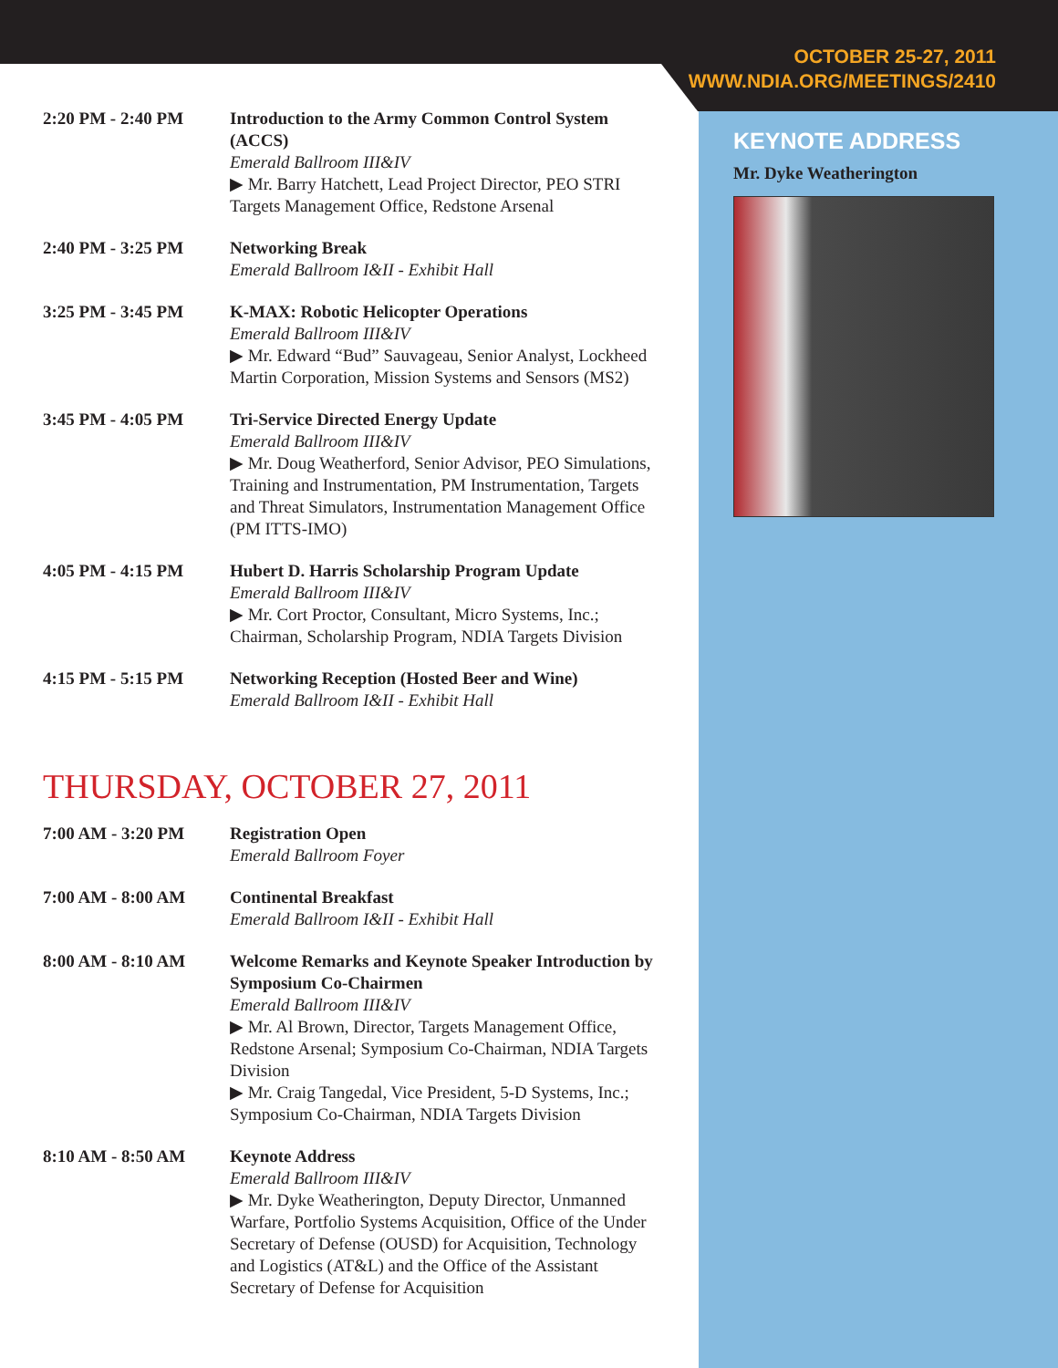OCTOBER 25-27, 2011
WWW.NDIA.ORG/MEETINGS/2410
2:20 PM - 2:40 PM Introduction to the Army Common Control System (ACCS)
Emerald Ballroom III&IV
▶ Mr. Barry Hatchett, Lead Project Director, PEO STRI Targets Management Office, Redstone Arsenal
2:40 PM - 3:25 PM Networking Break
Emerald Ballroom I&II - Exhibit Hall
3:25 PM - 3:45 PM K-MAX: Robotic Helicopter Operations
Emerald Ballroom III&IV
▶ Mr. Edward “Bud” Sauvageau, Senior Analyst, Lockheed Martin Corporation, Mission Systems and Sensors (MS2)
3:45 PM - 4:05 PM Tri-Service Directed Energy Update
Emerald Ballroom III&IV
▶ Mr. Doug Weatherford, Senior Advisor, PEO Simulations, Training and Instrumentation, PM Instrumentation, Targets and Threat Simulators, Instrumentation Management Office (PM ITTS-IMO)
4:05 PM - 4:15 PM Hubert D. Harris Scholarship Program Update
Emerald Ballroom III&IV
▶ Mr. Cort Proctor, Consultant, Micro Systems, Inc.; Chairman, Scholarship Program, NDIA Targets Division
4:15 PM - 5:15 PM Networking Reception (Hosted Beer and Wine)
Emerald Ballroom I&II - Exhibit Hall
THURSDAY, OCTOBER 27, 2011
7:00 AM - 3:20 PM Registration Open
Emerald Ballroom Foyer
7:00 AM - 8:00 AM Continental Breakfast
Emerald Ballroom I&II - Exhibit Hall
8:00 AM - 8:10 AM Welcome Remarks and Keynote Speaker Introduction by Symposium Co-Chairmen
Emerald Ballroom III&IV
▶ Mr. Al Brown, Director, Targets Management Office, Redstone Arsenal; Symposium Co-Chairman, NDIA Targets Division
▶ Mr. Craig Tangedal, Vice President, 5-D Systems, Inc.; Symposium Co-Chairman, NDIA Targets Division
8:10 AM - 8:50 AM Keynote Address
Emerald Ballroom III&IV
▶ Mr. Dyke Weatherington, Deputy Director, Unmanned Warfare, Portfolio Systems Acquisition, Office of the Under Secretary of Defense (OUSD) for Acquisition, Technology and Logistics (AT&L) and the Office of the Assistant Secretary of Defense for Acquisition
KEYNOTE ADDRESS
Mr. Dyke Weatherington